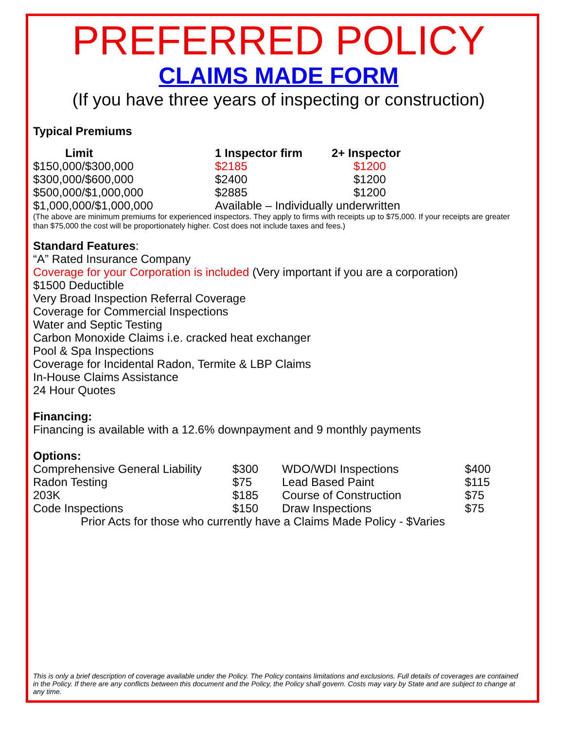PREFERRED POLICY
CLAIMS MADE FORM
(If you have three years of inspecting or construction)
Typical Premiums
| Limit | 1 Inspector firm | 2+ Inspector |
| --- | --- | --- |
| $150,000/$300,000 | $2185 | $1200 |
| $300,000/$600,000 | $2400 | $1200 |
| $500,000/$1,000,000 | $2885 | $1200 |
| $1,000,000/$1,000,000 | Available – Individually underwritten | |
(The above are minimum premiums for experienced inspectors. They apply to firms with receipts up to $75,000. If your receipts are greater than $75,000 the cost will be proportionately higher. Cost does not include taxes and fees.)
Standard Features:
“A” Rated Insurance Company
Coverage for your Corporation is included (Very important if you are a corporation)
$1500 Deductible
Very Broad Inspection Referral Coverage
Coverage for Commercial Inspections
Water and Septic Testing
Carbon Monoxide Claims i.e. cracked heat exchanger
Pool & Spa Inspections
Coverage for Incidental Radon, Termite & LBP Claims
In-House Claims Assistance
24 Hour Quotes
Financing:
Financing is available with a 12.6% downpayment and 9 monthly payments
Options:
| Comprehensive General Liability | $300 | WDO/WDI Inspections | $400 |
| Radon Testing | $75 | Lead Based Paint | $115 |
| 203K | $185 | Course of Construction | $75 |
| Code Inspections | $150 | Draw Inspections | $75 |
Prior Acts for those who currently have a Claims Made Policy - $Varies
This is only a brief description of coverage available under the Policy. The Policy contains limitations and exclusions. Full details of coverages are contained in the Policy. If there are any conflicts between this document and the Policy, the Policy shall govern. Costs may vary by State and are subject to change at any time.